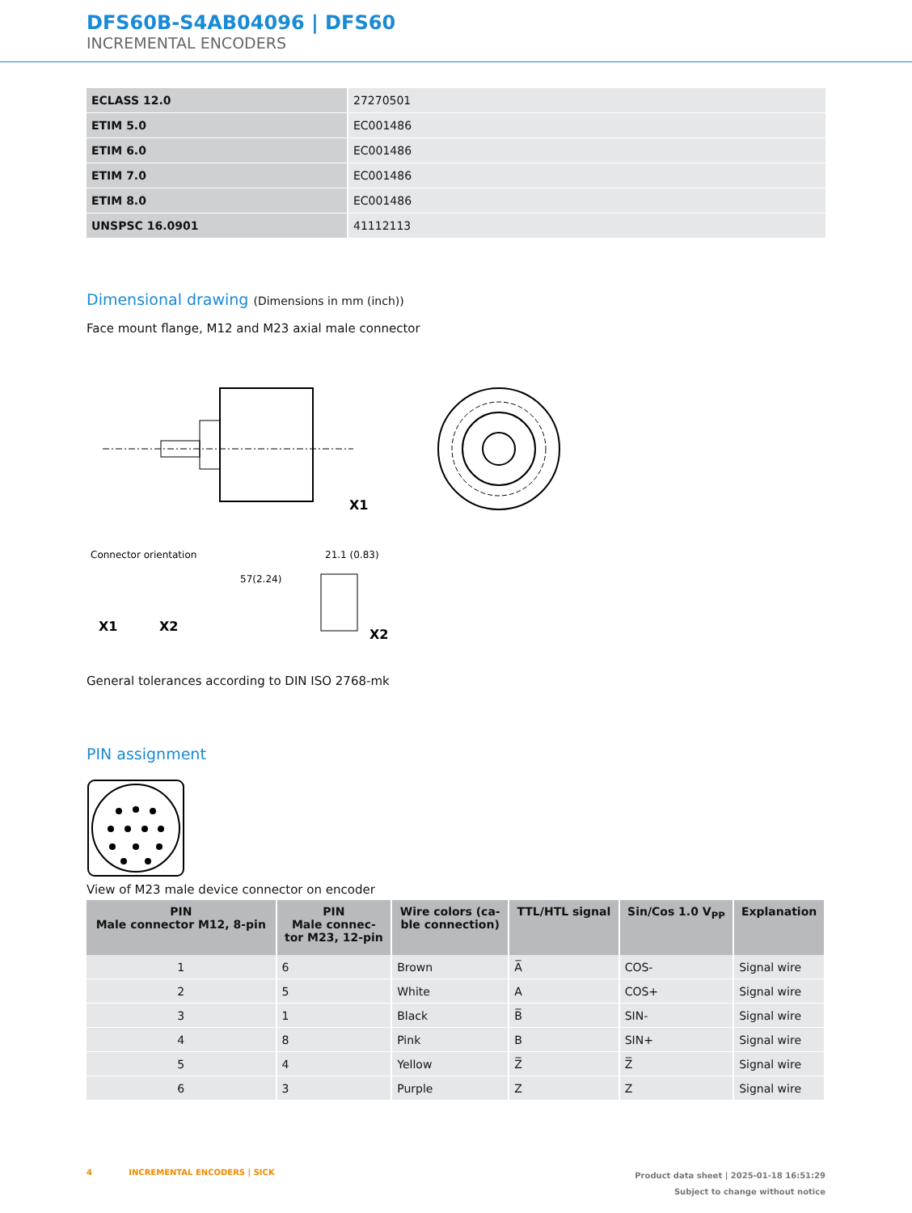DFS60B-S4AB04096 | DFS60
INCREMENTAL ENCODERS
| ECLASS 12.0 | 27270501 |
| ETIM 5.0 | EC001486 |
| ETIM 6.0 | EC001486 |
| ETIM 7.0 | EC001486 |
| ETIM 8.0 | EC001486 |
| UNSPSC 16.0901 | 41112113 |
Dimensional drawing (Dimensions in mm (inch))
Face mount flange, M12 and M23 axial male connector
57(2.24)
X1
Connector orientation
X1
X2
X2
21.1 (0.83)
General tolerances according to DIN ISO 2768-mk
PIN assignment
View of M23 male device connector on encoder
| PIN Male connector M12, 8-pin | PIN Male connec- tor M23, 12-pin | Wire colors (ca- ble connection) | TTL/HTL signal | Sin/Cos 1.0 V<sub>PP</sub> | Explanation |
| --- | --- | --- | --- | --- | --- |
| 1 | 6 | Brown | A̅ | COS- | Signal wire |
| 2 | 5 | White | A | COS+ | Signal wire |
| 3 | 1 | Black | B̅ | SIN- | Signal wire |
| 4 | 8 | Pink | B | SIN+ | Signal wire |
| 5 | 4 | Yellow | Z̅ | Z̅ | Signal wire |
| 6 | 3 | Purple | Z | Z | Signal wire |
4 INCREMENTAL ENCODERS | SICK
Product data sheet | 2025-01-18 16:51:29
Subject to change without notice